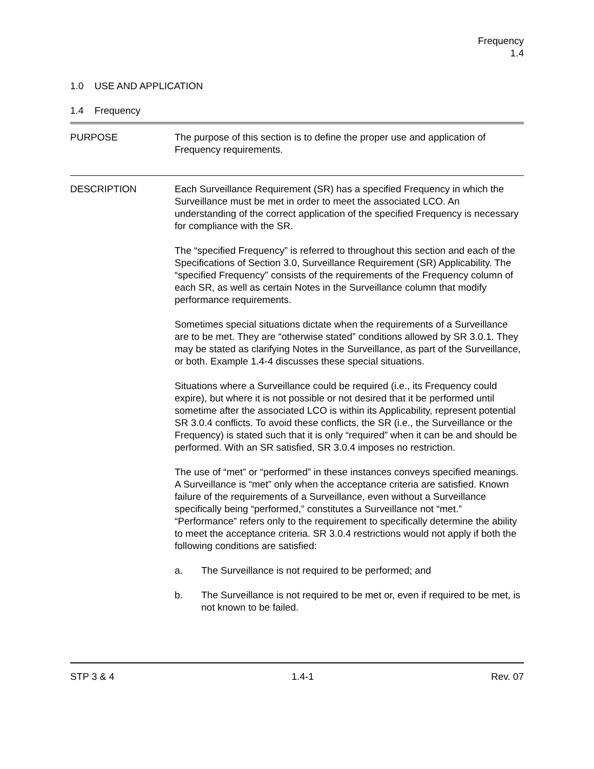Frequency
1.4
1.0 USE AND APPLICATION
1.4 Frequency
PURPOSE The purpose of this section is to define the proper use and application of Frequency requirements.
DESCRIPTION Each Surveillance Requirement (SR) has a specified Frequency in which the Surveillance must be met in order to meet the associated LCO. An understanding of the correct application of the specified Frequency is necessary for compliance with the SR.
The “specified Frequency” is referred to throughout this section and each of the Specifications of Section 3.0, Surveillance Requirement (SR) Applicability. The “specified Frequency” consists of the requirements of the Frequency column of each SR, as well as certain Notes in the Surveillance column that modify performance requirements.
Sometimes special situations dictate when the requirements of a Surveillance are to be met. They are “otherwise stated” conditions allowed by SR 3.0.1. They may be stated as clarifying Notes in the Surveillance, as part of the Surveillance, or both. Example 1.4-4 discusses these special situations.
Situations where a Surveillance could be required (i.e., its Frequency could expire), but where it is not possible or not desired that it be performed until sometime after the associated LCO is within its Applicability, represent potential SR 3.0.4 conflicts. To avoid these conflicts, the SR (i.e., the Surveillance or the Frequency) is stated such that it is only “required” when it can be and should be performed. With an SR satisfied, SR 3.0.4 imposes no restriction.
The use of “met” or “performed” in these instances conveys specified meanings. A Surveillance is “met” only when the acceptance criteria are satisfied. Known failure of the requirements of a Surveillance, even without a Surveillance specifically being “performed,” constitutes a Surveillance not “met.” “Performance” refers only to the requirement to specifically determine the ability to meet the acceptance criteria. SR 3.0.4 restrictions would not apply if both the following conditions are satisfied:
a. The Surveillance is not required to be performed; and
b. The Surveillance is not required to be met or, even if required to be met, is not known to be failed.
STP 3 & 4 1.4-1 Rev. 07